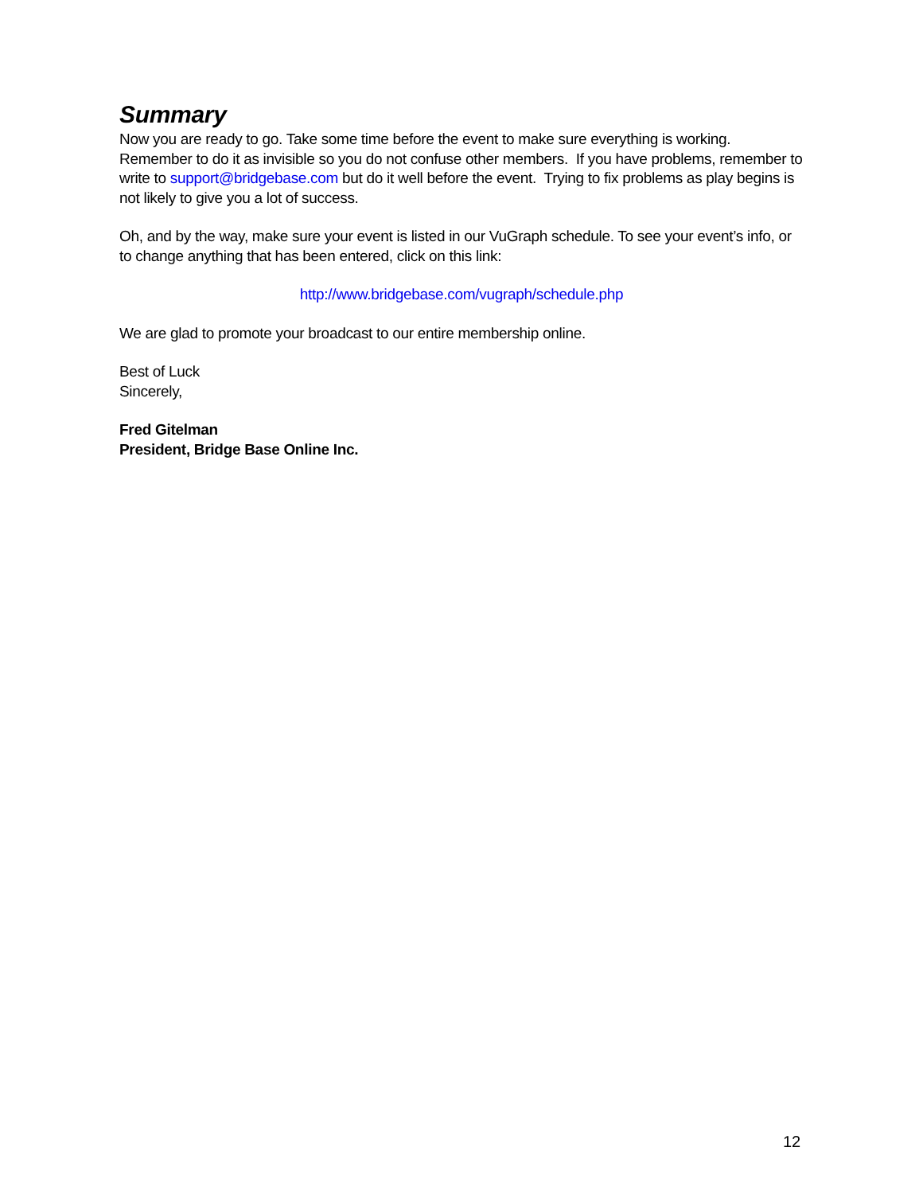Summary
Now you are ready to go. Take some time before the event to make sure everything is working. Remember to do it as invisible so you do not confuse other members. If you have problems, remember to write to support@bridgebase.com but do it well before the event. Trying to fix problems as play begins is not likely to give you a lot of success.
Oh, and by the way, make sure your event is listed in our VuGraph schedule. To see your event’s info, or to change anything that has been entered, click on this link:
http://www.bridgebase.com/vugraph/schedule.php
We are glad to promote your broadcast to our entire membership online.
Best of Luck
Sincerely,
Fred Gitelman
President, Bridge Base Online Inc.
12